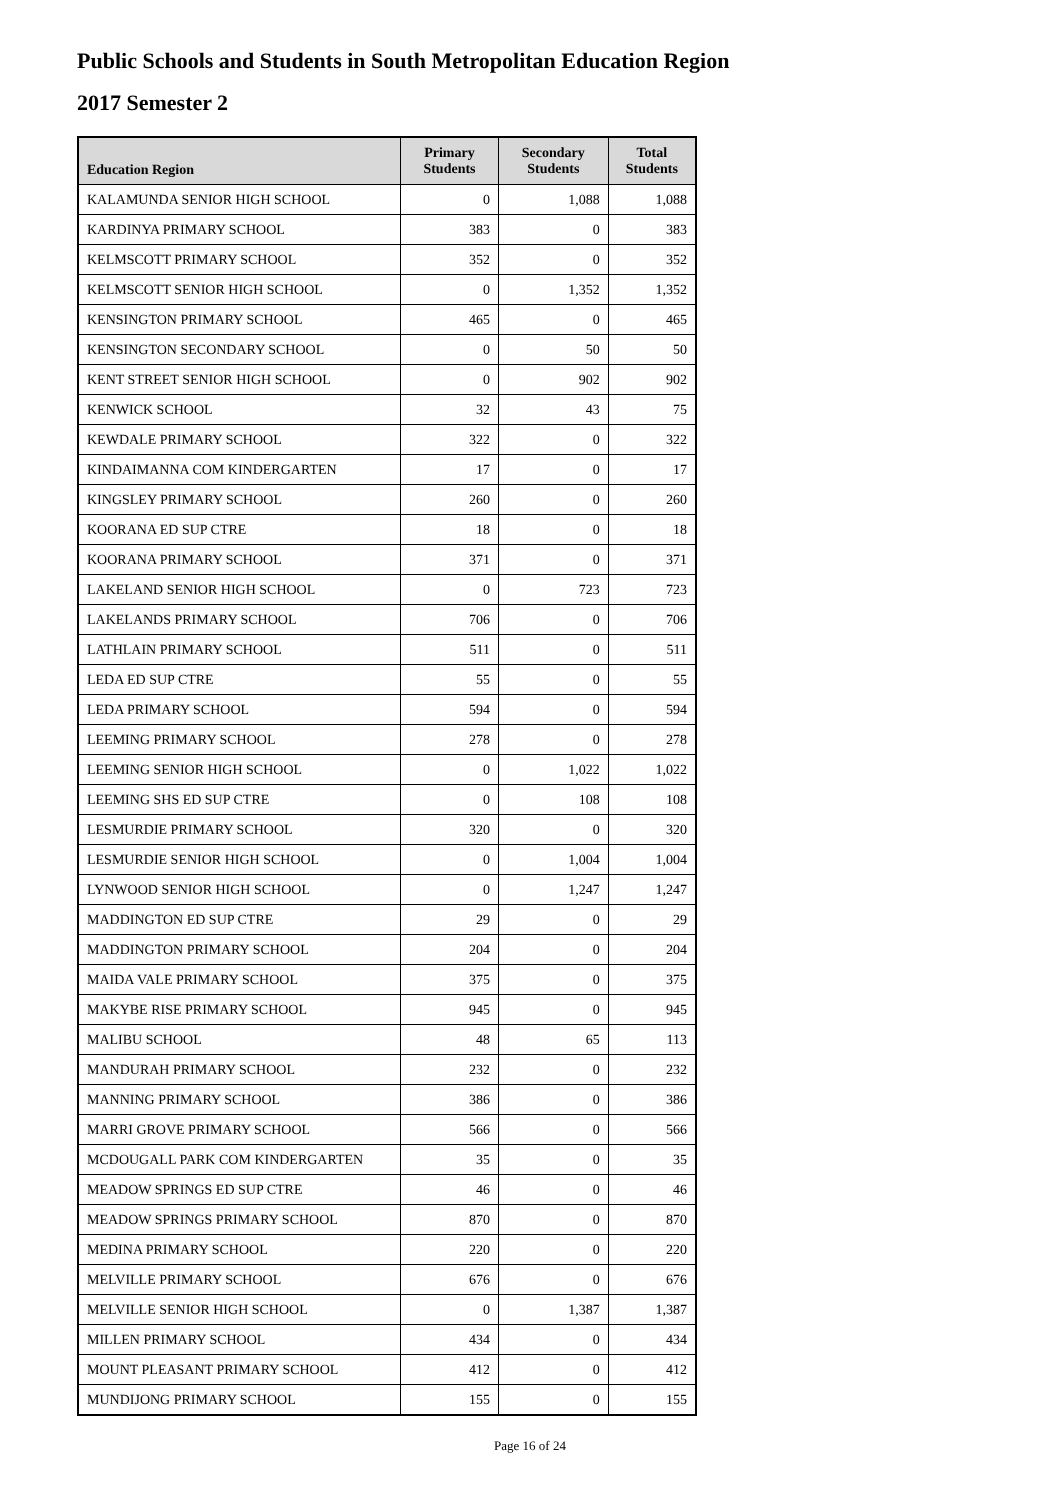Public Schools and Students in South Metropolitan Education Region
2017 Semester 2
| Education Region | Primary Students | Secondary Students | Total Students |
| --- | --- | --- | --- |
| KALAMUNDA SENIOR HIGH SCHOOL | 0 | 1,088 | 1,088 |
| KARDINYA PRIMARY SCHOOL | 383 | 0 | 383 |
| KELMSCOTT PRIMARY SCHOOL | 352 | 0 | 352 |
| KELMSCOTT SENIOR HIGH SCHOOL | 0 | 1,352 | 1,352 |
| KENSINGTON PRIMARY SCHOOL | 465 | 0 | 465 |
| KENSINGTON SECONDARY SCHOOL | 0 | 50 | 50 |
| KENT STREET SENIOR HIGH SCHOOL | 0 | 902 | 902 |
| KENWICK SCHOOL | 32 | 43 | 75 |
| KEWDALE PRIMARY SCHOOL | 322 | 0 | 322 |
| KINDAIMANNA COM KINDERGARTEN | 17 | 0 | 17 |
| KINGSLEY PRIMARY SCHOOL | 260 | 0 | 260 |
| KOORANA ED SUP CTRE | 18 | 0 | 18 |
| KOORANA PRIMARY SCHOOL | 371 | 0 | 371 |
| LAKELAND SENIOR HIGH SCHOOL | 0 | 723 | 723 |
| LAKELANDS PRIMARY SCHOOL | 706 | 0 | 706 |
| LATHLAIN PRIMARY SCHOOL | 511 | 0 | 511 |
| LEDA ED SUP CTRE | 55 | 0 | 55 |
| LEDA PRIMARY SCHOOL | 594 | 0 | 594 |
| LEEMING PRIMARY SCHOOL | 278 | 0 | 278 |
| LEEMING SENIOR HIGH SCHOOL | 0 | 1,022 | 1,022 |
| LEEMING SHS ED SUP CTRE | 0 | 108 | 108 |
| LESMURDIE PRIMARY SCHOOL | 320 | 0 | 320 |
| LESMURDIE SENIOR HIGH SCHOOL | 0 | 1,004 | 1,004 |
| LYNWOOD SENIOR HIGH SCHOOL | 0 | 1,247 | 1,247 |
| MADDINGTON ED SUP CTRE | 29 | 0 | 29 |
| MADDINGTON PRIMARY SCHOOL | 204 | 0 | 204 |
| MAIDA VALE PRIMARY SCHOOL | 375 | 0 | 375 |
| MAKYBE RISE PRIMARY SCHOOL | 945 | 0 | 945 |
| MALIBU SCHOOL | 48 | 65 | 113 |
| MANDURAH PRIMARY SCHOOL | 232 | 0 | 232 |
| MANNING PRIMARY SCHOOL | 386 | 0 | 386 |
| MARRI GROVE PRIMARY SCHOOL | 566 | 0 | 566 |
| MCDOUGALL PARK COM KINDERGARTEN | 35 | 0 | 35 |
| MEADOW SPRINGS ED SUP CTRE | 46 | 0 | 46 |
| MEADOW SPRINGS PRIMARY SCHOOL | 870 | 0 | 870 |
| MEDINA PRIMARY SCHOOL | 220 | 0 | 220 |
| MELVILLE PRIMARY SCHOOL | 676 | 0 | 676 |
| MELVILLE SENIOR HIGH SCHOOL | 0 | 1,387 | 1,387 |
| MILLEN PRIMARY SCHOOL | 434 | 0 | 434 |
| MOUNT PLEASANT PRIMARY SCHOOL | 412 | 0 | 412 |
| MUNDIJONG PRIMARY SCHOOL | 155 | 0 | 155 |
Page 16 of 24